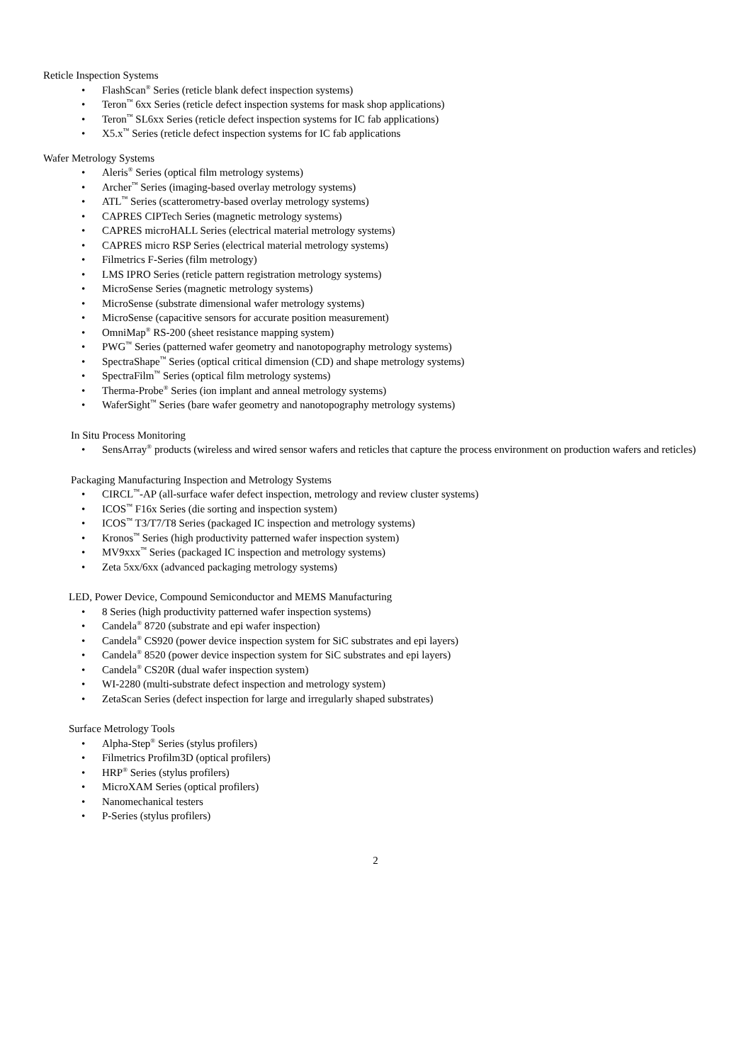Reticle Inspection Systems
• FlashScan<sup>®</sup> Series (reticle blank defect inspection systems)
• Teron<sup>™</sup> 6xx Series (reticle defect inspection systems for mask shop applications)
• Teron<sup>™</sup> SL6xx Series (reticle defect inspection systems for IC fab applications)
• X5.x<sup>™</sup> Series (reticle defect inspection systems for IC fab applications
Wafer Metrology Systems
• Aleris<sup>®</sup> Series (optical film metrology systems)
• Archer<sup>™</sup> Series (imaging-based overlay metrology systems)
• ATL<sup>™</sup> Series (scatterometry-based overlay metrology systems)
• CAPRES CIPTech Series (magnetic metrology systems)
• CAPRES microHALL Series (electrical material metrology systems)
• CAPRES micro RSP Series (electrical material metrology systems)
• Filmetrics F-Series (film metrology)
• LMS IPRO Series (reticle pattern registration metrology systems)
• MicroSense Series (magnetic metrology systems)
• MicroSense (substrate dimensional wafer metrology systems)
• MicroSense (capacitive sensors for accurate position measurement)
• OmniMap<sup>®</sup> RS-200 (sheet resistance mapping system)
• PWG<sup>™</sup> Series (patterned wafer geometry and nanotopography metrology systems)
• SpectraShape<sup>™</sup> Series (optical critical dimension (CD) and shape metrology systems)
• SpectraFilm<sup>™</sup> Series (optical film metrology systems)
• Therma-Probe<sup>®</sup> Series (ion implant and anneal metrology systems)
• WaferSight<sup>™</sup> Series (bare wafer geometry and nanotopography metrology systems)
In Situ Process Monitoring
• SensArray<sup>®</sup> products (wireless and wired sensor wafers and reticles that capture the process environment on production wafers and reticles)
Packaging Manufacturing Inspection and Metrology Systems
• CIRCL<sup>™</sup>-AP (all-surface wafer defect inspection, metrology and review cluster systems)
• ICOS<sup>™</sup> F16x Series (die sorting and inspection system)
• ICOS<sup>™</sup> T3/T7/T8 Series (packaged IC inspection and metrology systems)
• Kronos<sup>™</sup> Series (high productivity patterned wafer inspection system)
• MV9xxx<sup>™</sup> Series (packaged IC inspection and metrology systems)
• Zeta 5xx/6xx (advanced packaging metrology systems)
LED, Power Device, Compound Semiconductor and MEMS Manufacturing
• 8 Series (high productivity patterned wafer inspection systems)
• Candela<sup>®</sup> 8720 (substrate and epi wafer inspection)
• Candela<sup>®</sup> CS920 (power device inspection system for SiC substrates and epi layers)
• Candela<sup>®</sup> 8520 (power device inspection system for SiC substrates and epi layers)
• Candela<sup>®</sup> CS20R (dual wafer inspection system)
• WI-2280 (multi-substrate defect inspection and metrology system)
• ZetaScan Series (defect inspection for large and irregularly shaped substrates)
Surface Metrology Tools
• Alpha-Step<sup>®</sup> Series (stylus profilers)
• Filmetrics Profilm3D (optical profilers)
• HRP<sup>®</sup> Series (stylus profilers)
• MicroXAM Series (optical profilers)
• Nanomechanical testers
• P-Series (stylus profilers)
2